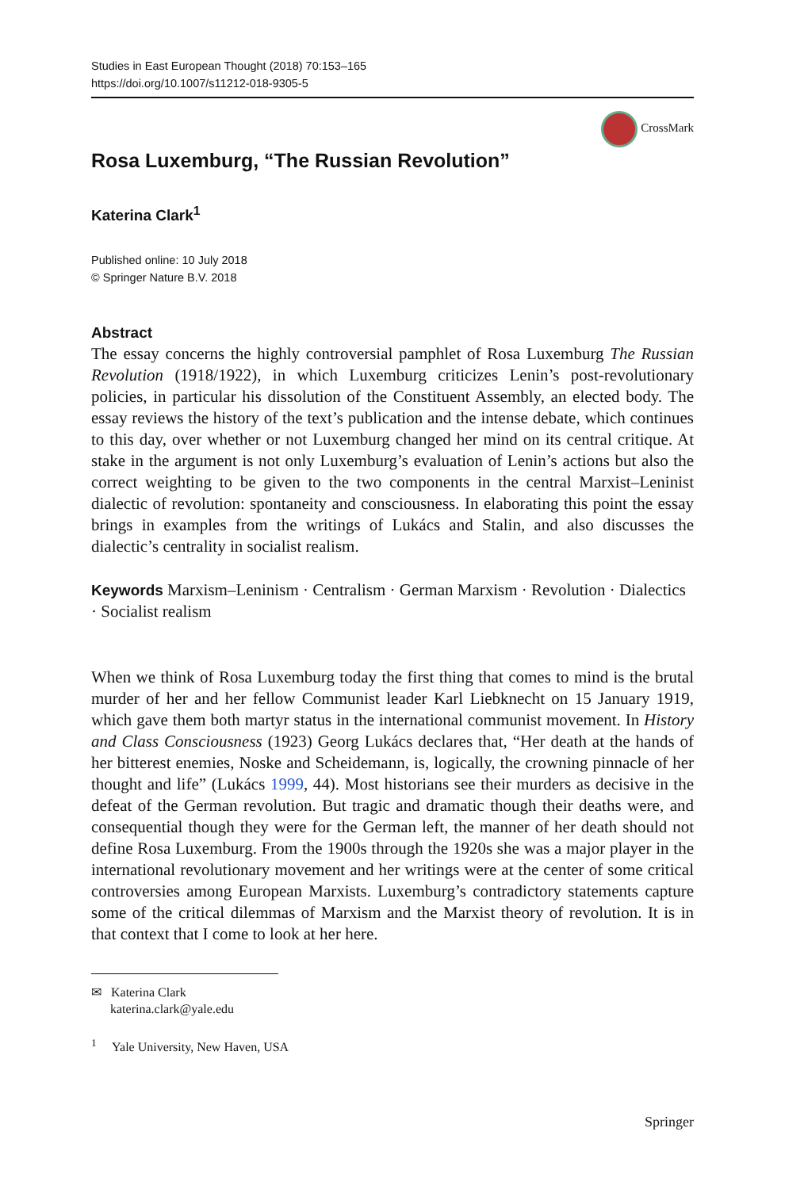Studies in East European Thought (2018) 70:153–165
https://doi.org/10.1007/s11212-018-9305-5
CrossMark
Rosa Luxemburg, “The Russian Revolution”
Katerina Clark<sup>1</sup>
Published online: 10 July 2018
© Springer Nature B.V. 2018
Abstract
The essay concerns the highly controversial pamphlet of Rosa Luxemburg The Russian Revolution (1918/1922), in which Luxemburg criticizes Lenin’s post-revolutionary policies, in particular his dissolution of the Constituent Assembly, an elected body. The essay reviews the history of the text’s publication and the intense debate, which continues to this day, over whether or not Luxemburg changed her mind on its central critique. At stake in the argument is not only Luxemburg’s evaluation of Lenin’s actions but also the correct weighting to be given to the two components in the central Marxist–Leninist dialectic of revolution: spontaneity and consciousness. In elaborating this point the essay brings in examples from the writings of Lukács and Stalin, and also discusses the dialectic’s centrality in socialist realism.
Keywords Marxism–Leninism · Centralism · German Marxism · Revolution · Dialectics · Socialist realism
When we think of Rosa Luxemburg today the first thing that comes to mind is the brutal murder of her and her fellow Communist leader Karl Liebknecht on 15 January 1919, which gave them both martyr status in the international communist movement. In History and Class Consciousness (1923) Georg Lukács declares that, “Her death at the hands of her bitterest enemies, Noske and Scheidemann, is, logically, the crowning pinnacle of her thought and life” (Lukács 1999, 44). Most historians see their murders as decisive in the defeat of the German revolution. But tragic and dramatic though their deaths were, and consequential though they were for the German left, the manner of her death should not define Rosa Luxemburg. From the 1900s through the 1920s she was a major player in the international revolutionary movement and her writings were at the center of some critical controversies among European Marxists. Luxemburg’s contradictory statements capture some of the critical dilemmas of Marxism and the Marxist theory of revolution. It is in that context that I come to look at her here.
✉ Katerina Clark
katerina.clark@yale.edu
<sup>1</sup> Yale University, New Haven, USA
Springer